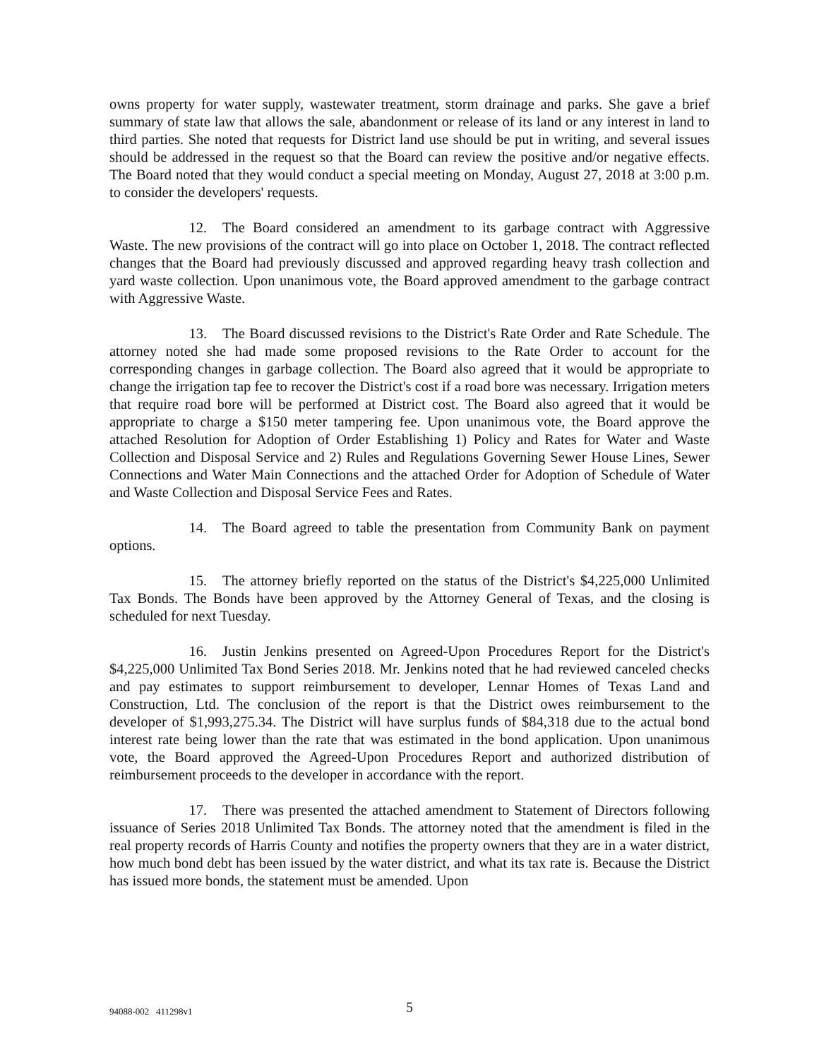owns property for water supply, wastewater treatment, storm drainage and parks. She gave a brief summary of state law that allows the sale, abandonment or release of its land or any interest in land to third parties. She noted that requests for District land use should be put in writing, and several issues should be addressed in the request so that the Board can review the positive and/or negative effects. The Board noted that they would conduct a special meeting on Monday, August 27, 2018 at 3:00 p.m. to consider the developers' requests.
12. The Board considered an amendment to its garbage contract with Aggressive Waste. The new provisions of the contract will go into place on October 1, 2018. The contract reflected changes that the Board had previously discussed and approved regarding heavy trash collection and yard waste collection. Upon unanimous vote, the Board approved amendment to the garbage contract with Aggressive Waste.
13. The Board discussed revisions to the District's Rate Order and Rate Schedule. The attorney noted she had made some proposed revisions to the Rate Order to account for the corresponding changes in garbage collection. The Board also agreed that it would be appropriate to change the irrigation tap fee to recover the District's cost if a road bore was necessary. Irrigation meters that require road bore will be performed at District cost. The Board also agreed that it would be appropriate to charge a $150 meter tampering fee. Upon unanimous vote, the Board approve the attached Resolution for Adoption of Order Establishing 1) Policy and Rates for Water and Waste Collection and Disposal Service and 2) Rules and Regulations Governing Sewer House Lines, Sewer Connections and Water Main Connections and the attached Order for Adoption of Schedule of Water and Waste Collection and Disposal Service Fees and Rates.
14. The Board agreed to table the presentation from Community Bank on payment options.
15. The attorney briefly reported on the status of the District's $4,225,000 Unlimited Tax Bonds. The Bonds have been approved by the Attorney General of Texas, and the closing is scheduled for next Tuesday.
16. Justin Jenkins presented on Agreed-Upon Procedures Report for the District's $4,225,000 Unlimited Tax Bond Series 2018. Mr. Jenkins noted that he had reviewed canceled checks and pay estimates to support reimbursement to developer, Lennar Homes of Texas Land and Construction, Ltd. The conclusion of the report is that the District owes reimbursement to the developer of $1,993,275.34. The District will have surplus funds of $84,318 due to the actual bond interest rate being lower than the rate that was estimated in the bond application. Upon unanimous vote, the Board approved the Agreed-Upon Procedures Report and authorized distribution of reimbursement proceeds to the developer in accordance with the report.
17. There was presented the attached amendment to Statement of Directors following issuance of Series 2018 Unlimited Tax Bonds. The attorney noted that the amendment is filed in the real property records of Harris County and notifies the property owners that they are in a water district, how much bond debt has been issued by the water district, and what its tax rate is. Because the District has issued more bonds, the statement must be amended. Upon
94088-002 411298v1 5